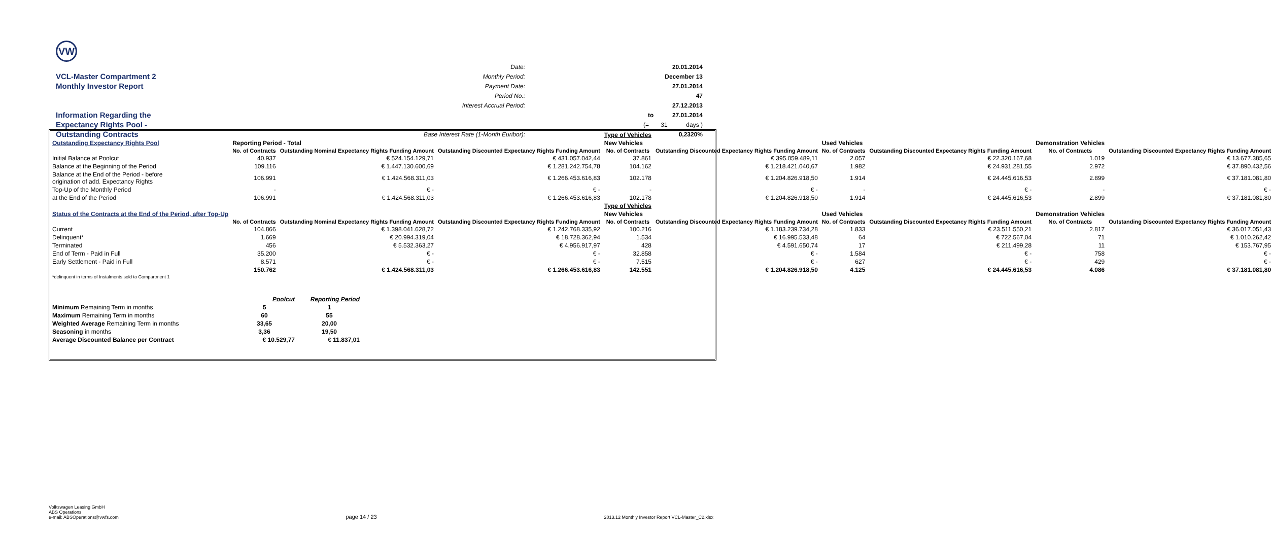VW
Date: 20.01.2014
VCL-Master Compartment 2
Monthly Period: December 13
Monthly Investor Report
Payment Date: 27.01.2014
Period No.: 47
Interest Accrual Period: 27.12.2013
Information Regarding the
to 27.01.2014
Expectancy Rights Pool -
(= 31 days )
Outstanding Contracts
Base Interest Rate (1-Month Euribor): 0,2320%
| | | | | Type of Vehicles | | | | | |
| Outstanding Expectancy Rights Pool | Reporting Period - Total | | | New Vehicles | | Used Vehicles | | Demonstration Vehicles | |
| | No. of Contracts | Outstanding Nominal Expectancy Rights Funding Amount | Outstanding Discounted Expectancy Rights Funding Amount | No. of Contracts | Outstanding Discounted Expectancy Rights Funding Amount | No. of Contracts | Outstanding Discounted Expectancy Rights Funding Amount | No. of Contracts | Outstanding Discounted Expectancy Rights Funding Amount |
| Initial Balance at Poolcut | 40.937 | € 524.154.129,71 | € 431.057.042,44 | 37.861 | € 395.059.489,11 | 2.057 | € 22.320.167,68 | 1.019 | € 13.677.385,65 |
| Balance at the Beginning of the Period | 109.116 | € 1.447.130.600,69 | € 1.281.242.754,78 | 104.162 | € 1.218.421.040,67 | 1.982 | € 24.931.281,55 | 2.972 | € 37.890.432,56 |
| Balance at the End of the Period - before origination of add. Expectancy Rights | 106.991 | € 1.424.568.311,03 | € 1.266.453.616,83 | 102.178 | € 1.204.826.918,50 | 1.914 | € 24.445.616,53 | 2.899 | € 37.181.081,80 |
| Top-Up of the Monthly Period | - | € - | € - | - | € - | - | € - | - | € - |
| at the End of the Period | 106.991 | € 1.424.568.311,03 | € 1.266.453.616,83 | 102.178 | € 1.204.826.918,50 | 1.914 | € 24.445.616,53 | 2.899 | € 37.181.081,80 |
| | | | | Type of Vehicles | | | | | |
| Status of the Contracts at the End of the Period, after Top-Up | | | | New Vehicles | | Used Vehicles | | Demonstration Vehicles | |
| | No. of Contracts | Outstanding Nominal Expectancy Rights Funding Amount | Outstanding Discounted Expectancy Rights Funding Amount | No. of Contracts | Outstanding Discounted Expectancy Rights Funding Amount | No. of Contracts | Outstanding Discounted Expectancy Rights Funding Amount | No. of Contracts | Outstanding Discounted Expectancy Rights Funding Amount |
| Current | 104.866 | € 1.398.041.628,72 | € 1.242.768.335,92 | 100.216 | € 1.183.239.734,28 | 1.833 | € 23.511.550,21 | 2.817 | € 36.017.051,43 |
| Delinquent* | 1.669 | € 20.994.319,04 | € 18.728.362,94 | 1.534 | € 16.995.533,48 | 64 | € 722.567,04 | 71 | € 1.010.262,42 |
| Terminated | 456 | € 5.532.363,27 | € 4.956.917,97 | 428 | € 4.591.650,74 | 17 | € 211.499,28 | 11 | € 153.767,95 |
| End of Term - Paid in Full | 35.200 | € - | € - | 32.858 | € - | 1.584 | € - | 758 | € - |
| Early Settlement - Paid in Full | 8.571 | € - | € - | 7.515 | € - | 627 | € - | 429 | € - |
| | 150.762 | € 1.424.568.311,03 | € 1.266.453.616,83 | 142.551 | € 1.204.826.918,50 | 4.125 | € 24.445.616,53 | 4.086 | € 37.181.081,80 |
| *delinquent in terms of Instalments sold to Compartment 1 | | | | | | | | | |
| | Poolcut | Reporting Period |
| Minimum Remaining Term in months | 5 | 1 |
| Maximum Remaining Term in months | 60 | 55 |
| Weighted Average Remaining Term in months | 33,65 | 20,00 |
| Seasoning in months | 3,36 | 19,50 |
| Average Discounted Balance per Contract | € 10.529,77 | € 11.837,01 |
Volkswagen Leasing GmbH
ABS Operations
e-mail: ABSOperations@vwfs.com
page 14 / 23
2013.12 Monthly Investor Report VCL-Master_C2.xlsx